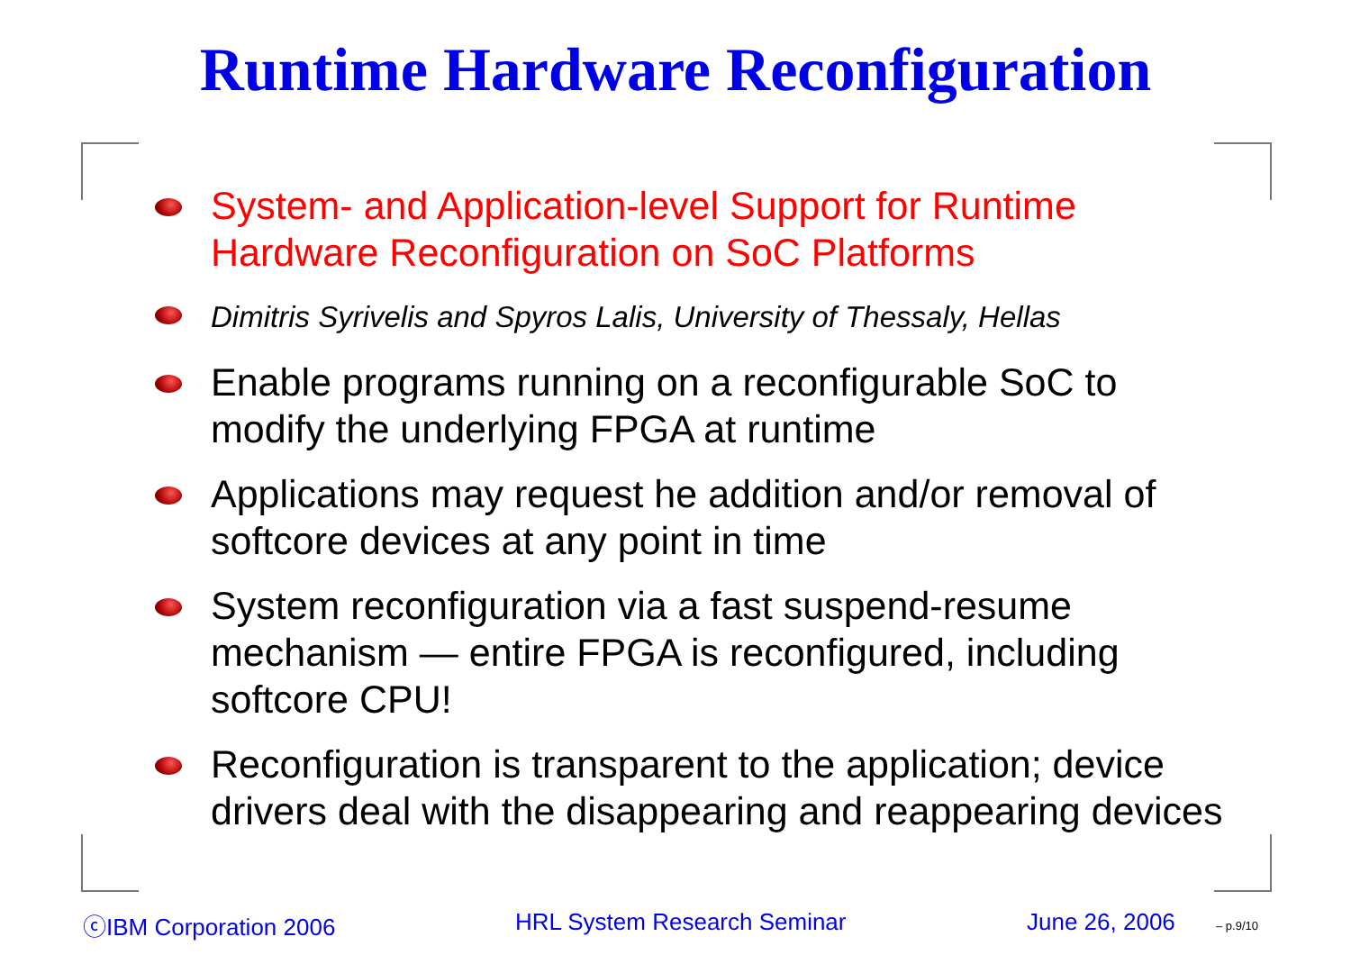Runtime Hardware Reconfiguration
System- and Application-level Support for Runtime Hardware Reconfiguration on SoC Platforms
Dimitris Syrivelis and Spyros Lalis, University of Thessaly, Hellas
Enable programs running on a reconfigurable SoC to modify the underlying FPGA at runtime
Applications may request he addition and/or removal of softcore devices at any point in time
System reconfiguration via a fast suspend-resume mechanism — entire FPGA is reconfigured, including softcore CPU!
Reconfiguration is transparent to the application; device drivers deal with the disappearing and reappearing devices
ⓒIBM Corporation 2006 HRL System Research Seminar June 26, 2006 – p.9/10